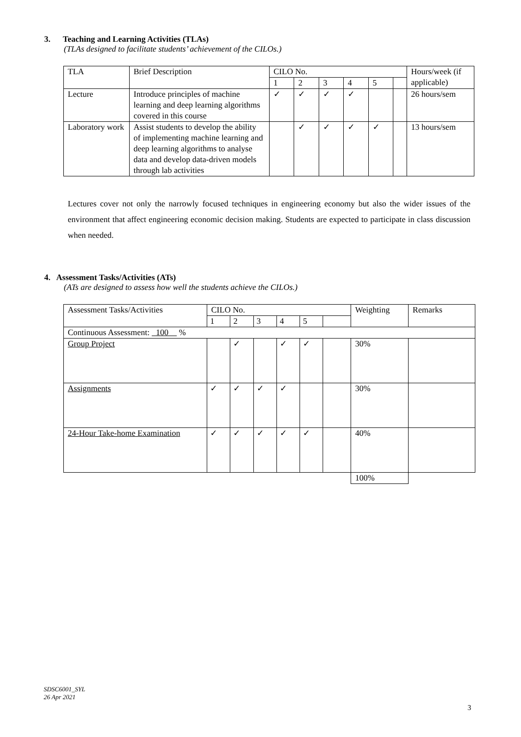3. Teaching and Learning Activities (TLAs)
(TLAs designed to facilitate students’ achievement of the CILOs.)
| TLA | Brief Description | CILO No. | | | | | | Hours/week (if applicable) |
| --- | --- | --- | --- | --- | --- | --- | --- | --- |
| | | 1 | 2 | 3 | 4 | 5 | | |
| Lecture | Introduce principles of machine learning and deep learning algorithms covered in this course | ✓ | ✓ | ✓ | ✓ | | | 26 hours/sem |
| Laboratory work | Assist students to develop the ability of implementing machine learning and deep learning algorithms to analyse data and develop data-driven models through lab activities | | ✓ | ✓ | ✓ | ✓ | | 13 hours/sem |
Lectures cover not only the narrowly focused techniques in engineering economy but also the wider issues of the environment that affect engineering economic decision making. Students are expected to participate in class discussion when needed.
4. Assessment Tasks/Activities (ATs)
(ATs are designed to assess how well the students achieve the CILOs.)
| Assessment Tasks/Activities | CILO No. | | | | | | Weighting | Remarks |
| --- | --- | --- | --- | --- | --- | --- | --- | --- |
| | 1 | 2 | 3 | 4 | 5 | | | |
| Continuous Assessment: 100 % | | | | | | | | |
| Group Project | | ✓ | | ✓ | ✓ | | 30% | |
| Assignments | ✓ | ✓ | ✓ | ✓ | | | 30% | |
| 24-Hour Take-home Examination | ✓ | ✓ | ✓ | ✓ | ✓ | | 40% | |
| | | | | | | | 100% | |
SDSC6001_SYL
26 Apr 2021
3